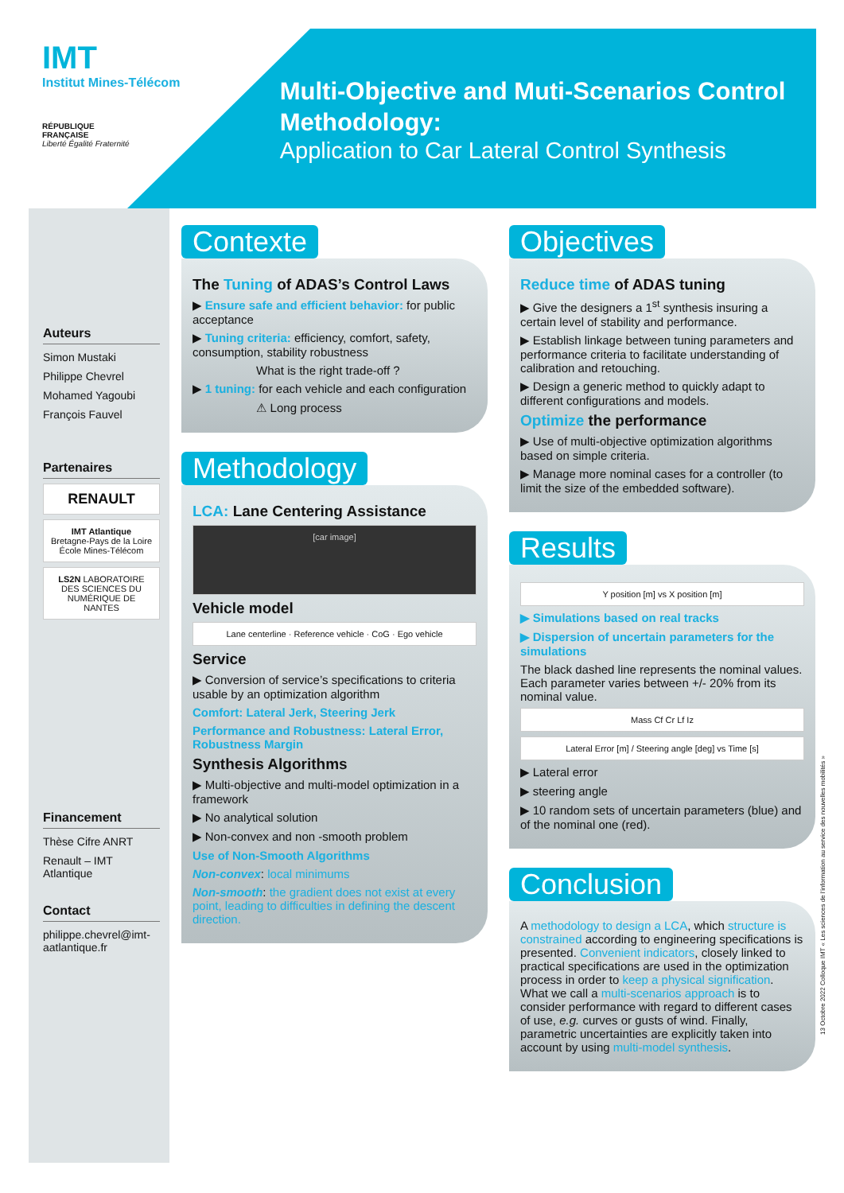IMT
Institut Mines-Télécom
RÉPUBLIQUE
FRANÇAISE
Liberté Égalité Fraternité
Multi-Objective and Muti-Scenarios Control Methodology:
Application to Car Lateral Control Synthesis
Auteurs
Simon Mustaki
Philippe Chevrel
Mohamed Yagoubi
François Fauvel
Partenaires
RENAULT
IMT Atlantique
Bretagne-Pays de la Loire
École Mines-Télécom
LS2N LABORATOIRE DES SCIENCES DU NUMÉRIQUE DE NANTES
Financement
Thèse Cifre ANRT
Renault – IMT Atlantique
Contact
philippe.chevrel@imt-aatlantique.fr
Contexte
The Tuning of ADAS’s Control Laws
▶ Ensure safe and efficient behavior: for public acceptance
▶ Tuning criteria: efficiency, comfort, safety, consumption, stability robustness
What is the right trade-off ?
▶ 1 tuning: for each vehicle and each configuration
⚠ Long process
Methodology
LCA: Lane Centering Assistance
[car image]
Vehicle model
Lane centerline · Reference vehicle · CoG · Ego vehicle
Service
▶ Conversion of service’s specifications to criteria usable by an optimization algorithm
Comfort: Lateral Jerk, Steering Jerk
Performance and Robustness: Lateral Error, Robustness Margin
Synthesis Algorithms
▶ Multi-objective and multi-model optimization in a framework
▶ No analytical solution
▶ Non-convex and non -smooth problem
Use of Non-Smooth Algorithms
Non-convex: local minimums
Non-smooth: the gradient does not exist at every point, leading to difficulties in defining the descent direction.
Objectives
Reduce time of ADAS tuning
▶ Give the designers a 1<sup>st</sup> synthesis insuring a certain level of stability and performance.
▶ Establish linkage between tuning parameters and performance criteria to facilitate understanding of calibration and retouching.
▶ Design a generic method to quickly adapt to different configurations and models.
Optimize the performance
▶ Use of multi-objective optimization algorithms based on simple criteria.
▶ Manage more nominal cases for a controller (to limit the size of the embedded software).
Results
Y position [m] vs X position [m]
▶ Simulations based on real tracks
▶ Dispersion of uncertain parameters for the simulations
The black dashed line represents the nominal values. Each parameter varies between +/- 20% from its nominal value.
Mass Cf Cr Lf Iz
Lateral Error [m] / Steering angle [deg] vs Time [s]
▶ Lateral error
▶ steering angle
▶ 10 random sets of uncertain parameters (blue) and of the nominal one (red).
Conclusion
A methodology to design a LCA, which structure is constrained according to engineering specifications is presented. Convenient indicators, closely linked to practical specifications are used in the optimization process in order to keep a physical signification. What we call a multi-scenarios approach is to consider performance with regard to different cases of use, e.g. curves or gusts of wind. Finally, parametric uncertainties are explicitly taken into account by using multi-model synthesis.
13 Octobre 2022 Colloque IMT « Les sciences de l'information au service des nouvelles mobilités »